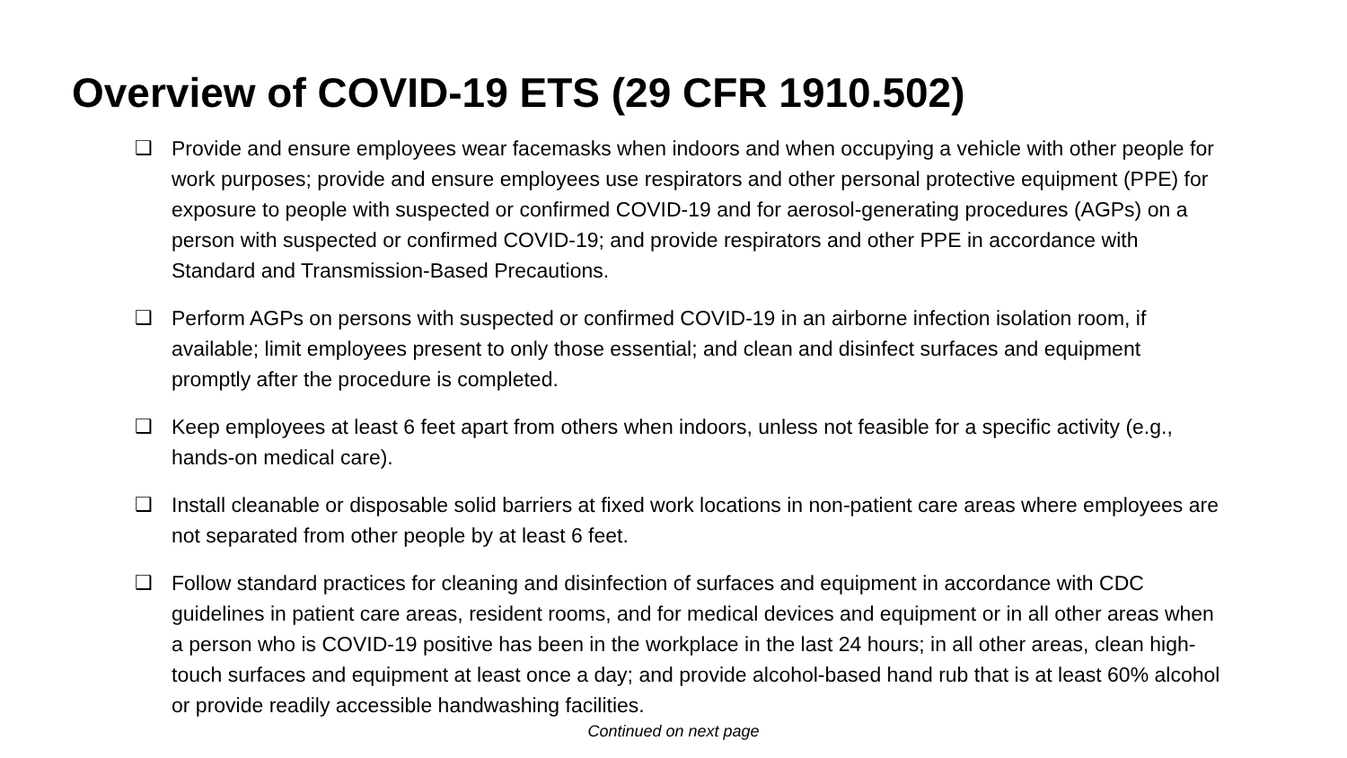Overview of COVID-19 ETS (29 CFR 1910.502)
❑ Provide and ensure employees wear facemasks when indoors and when occupying a vehicle with other people for work purposes; provide and ensure employees use respirators and other personal protective equipment (PPE) for exposure to people with suspected or confirmed COVID-19 and for aerosol-generating procedures (AGPs) on a person with suspected or confirmed COVID-19; and provide respirators and other PPE in accordance with Standard and Transmission-Based Precautions.
❑ Perform AGPs on persons with suspected or confirmed COVID-19 in an airborne infection isolation room, if available; limit employees present to only those essential; and clean and disinfect surfaces and equipment promptly after the procedure is completed.
❑ Keep employees at least 6 feet apart from others when indoors, unless not feasible for a specific activity (e.g., hands-on medical care).
❑ Install cleanable or disposable solid barriers at fixed work locations in non-patient care areas where employees are not separated from other people by at least 6 feet.
❑ Follow standard practices for cleaning and disinfection of surfaces and equipment in accordance with CDC guidelines in patient care areas, resident rooms, and for medical devices and equipment or in all other areas when a person who is COVID-19 positive has been in the workplace in the last 24 hours; in all other areas, clean high-touch surfaces and equipment at least once a day; and provide alcohol-based hand rub that is at least 60% alcohol or provide readily accessible handwashing facilities.
Continued on next page